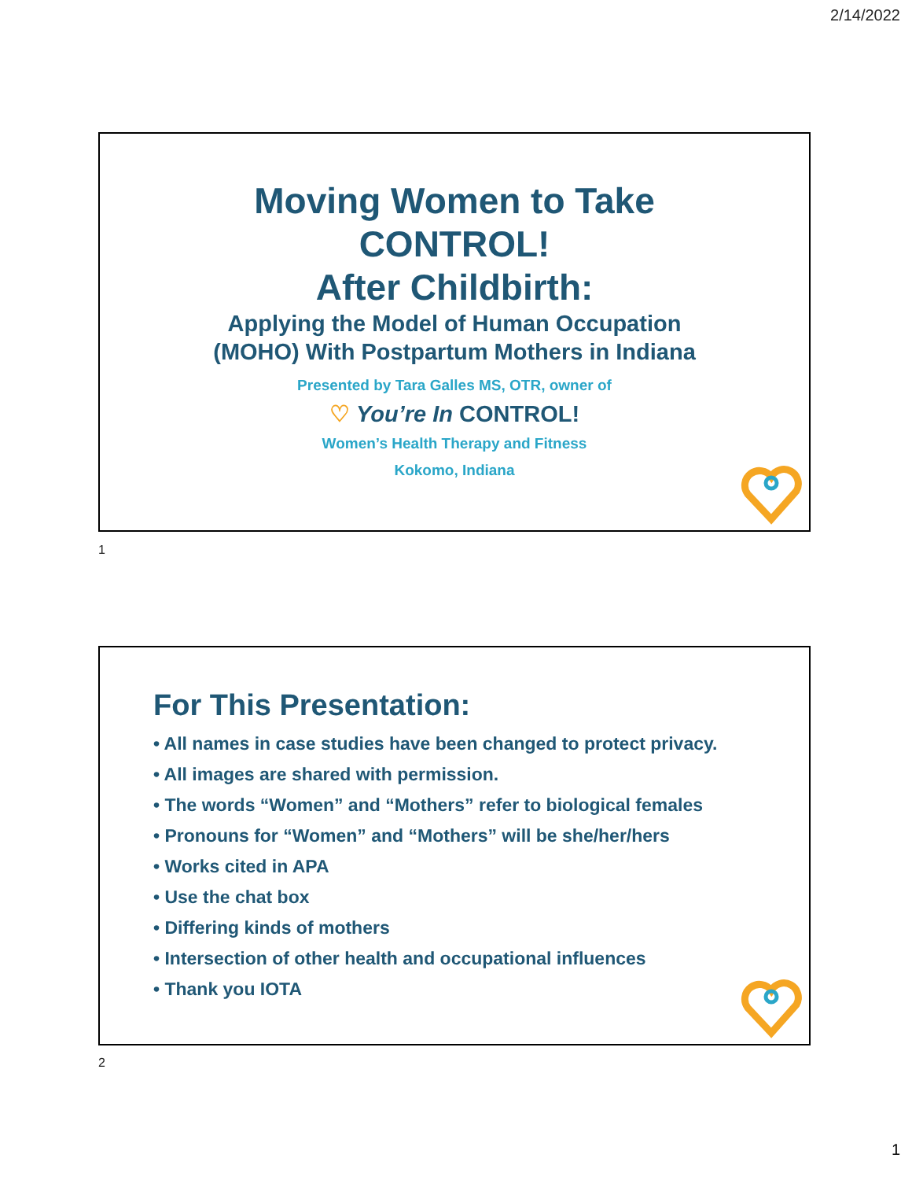2/14/2022
Moving Women to Take
CONTROL!
After Childbirth:
Applying the Model of Human Occupation
(MOHO) With Postpartum Mothers in Indiana
Presented by Tara Galles MS, OTR, owner of
♡ You’re In CONTROL!
Women’s Health Therapy and Fitness
Kokomo, Indiana
1
For This Presentation:
• All names in case studies have been changed to protect privacy.
• All images are shared with permission.
• The words “Women” and “Mothers” refer to biological females
• Pronouns for “Women” and “Mothers” will be she/her/hers
• Works cited in APA
• Use the chat box
• Differing kinds of mothers
• Intersection of other health and occupational influences
• Thank you IOTA
2
1